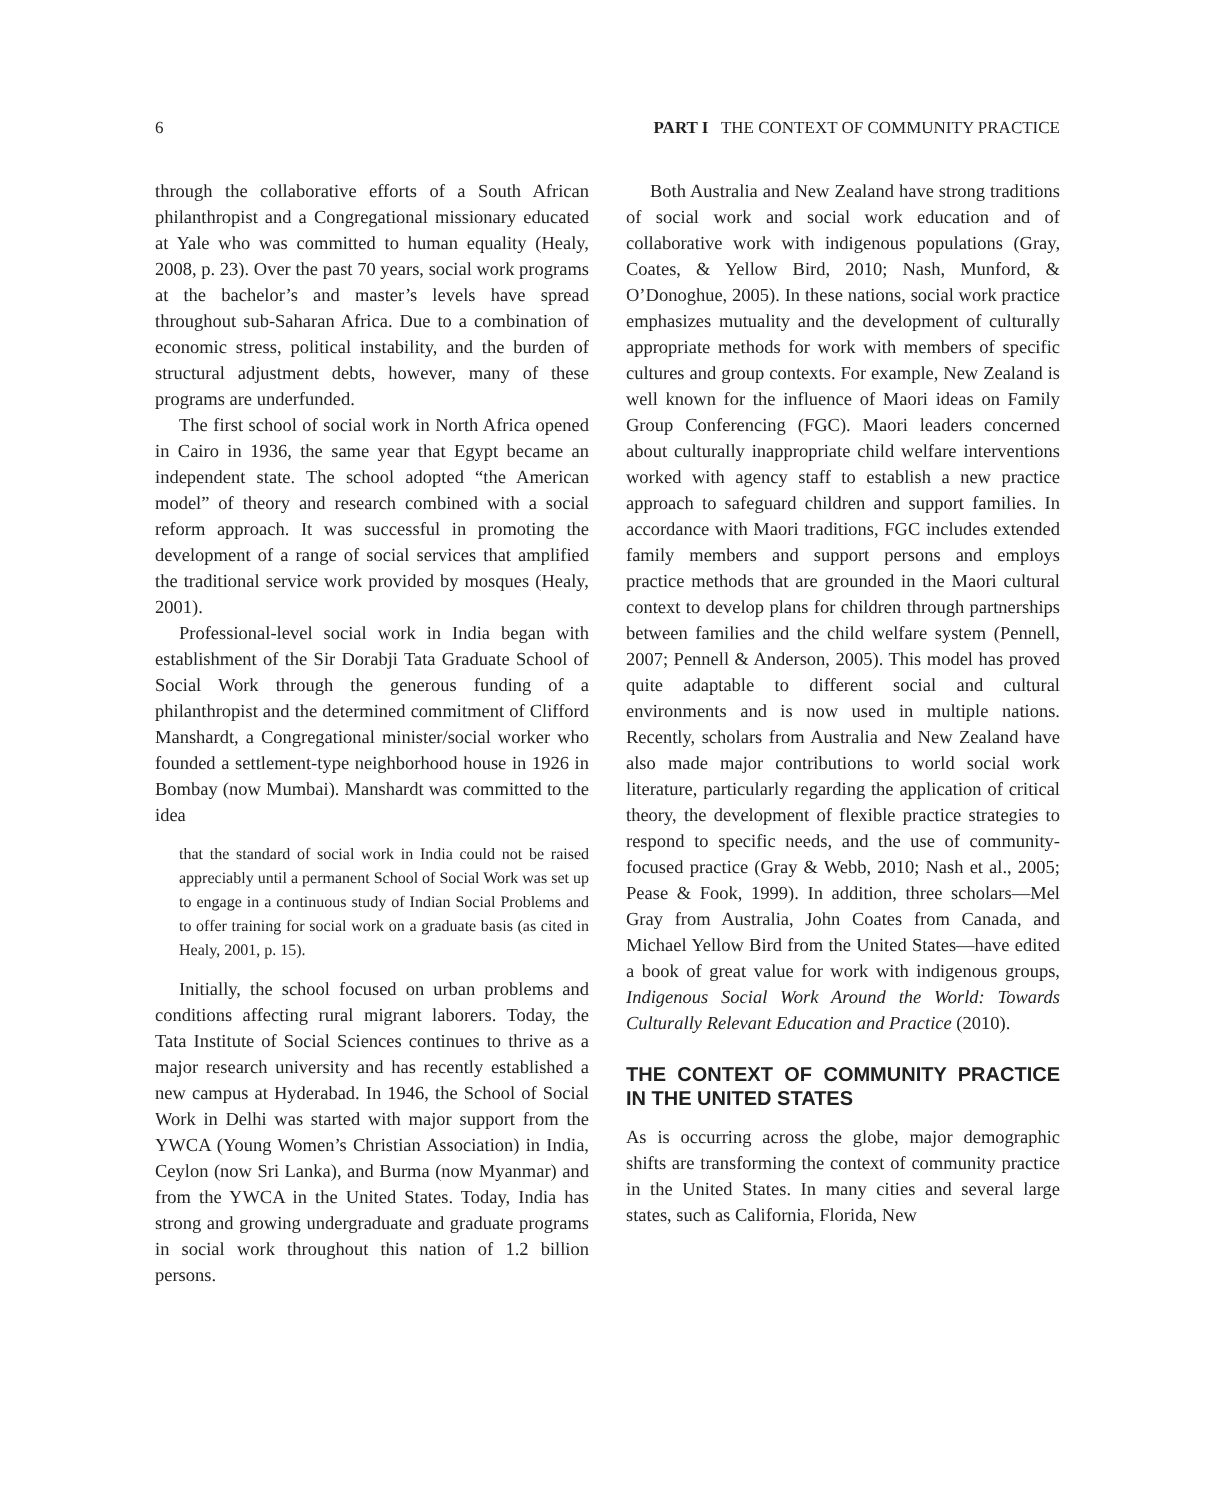6 PART I THE CONTEXT OF COMMUNITY PRACTICE
through the collaborative efforts of a South African philanthropist and a Congregational missionary educated at Yale who was committed to human equality (Healy, 2008, p. 23). Over the past 70 years, social work programs at the bachelor’s and master’s levels have spread throughout sub-Saharan Africa. Due to a combination of economic stress, political instability, and the burden of structural adjustment debts, however, many of these programs are underfunded.
The first school of social work in North Africa opened in Cairo in 1936, the same year that Egypt became an independent state. The school adopted “the American model” of theory and research combined with a social reform approach. It was successful in promoting the development of a range of social services that amplified the traditional service work provided by mosques (Healy, 2001).
Professional-level social work in India began with establishment of the Sir Dorabji Tata Graduate School of Social Work through the generous funding of a philanthropist and the determined commitment of Clifford Manshardt, a Congregational minister/social worker who founded a settlement-type neighborhood house in 1926 in Bombay (now Mumbai). Manshardt was committed to the idea
that the standard of social work in India could not be raised appreciably until a permanent School of Social Work was set up to engage in a continuous study of Indian Social Problems and to offer training for social work on a graduate basis (as cited in Healy, 2001, p. 15).
Initially, the school focused on urban problems and conditions affecting rural migrant laborers. Today, the Tata Institute of Social Sciences continues to thrive as a major research university and has recently established a new campus at Hyderabad. In 1946, the School of Social Work in Delhi was started with major support from the YWCA (Young Women’s Christian Association) in India, Ceylon (now Sri Lanka), and Burma (now Myanmar) and from the YWCA in the United States. Today, India has strong and growing undergraduate and graduate programs in social work throughout this nation of 1.2 billion persons.
Both Australia and New Zealand have strong traditions of social work and social work education and of collaborative work with indigenous populations (Gray, Coates, & Yellow Bird, 2010; Nash, Munford, & O’Donoghue, 2005). In these nations, social work practice emphasizes mutuality and the development of culturally appropriate methods for work with members of specific cultures and group contexts. For example, New Zealand is well known for the influence of Maori ideas on Family Group Conferencing (FGC). Maori leaders concerned about culturally inappropriate child welfare interventions worked with agency staff to establish a new practice approach to safeguard children and support families. In accordance with Maori traditions, FGC includes extended family members and support persons and employs practice methods that are grounded in the Maori cultural context to develop plans for children through partnerships between families and the child welfare system (Pennell, 2007; Pennell & Anderson, 2005). This model has proved quite adaptable to different social and cultural environments and is now used in multiple nations. Recently, scholars from Australia and New Zealand have also made major contributions to world social work literature, particularly regarding the application of critical theory, the development of flexible practice strategies to respond to specific needs, and the use of community-focused practice (Gray & Webb, 2010; Nash et al., 2005; Pease & Fook, 1999). In addition, three scholars—Mel Gray from Australia, John Coates from Canada, and Michael Yellow Bird from the United States—have edited a book of great value for work with indigenous groups, Indigenous Social Work Around the World: Towards Culturally Relevant Education and Practice (2010).
THE CONTEXT OF COMMUNITY PRACTICE IN THE UNITED STATES
As is occurring across the globe, major demographic shifts are transforming the context of community practice in the United States. In many cities and several large states, such as California, Florida, New